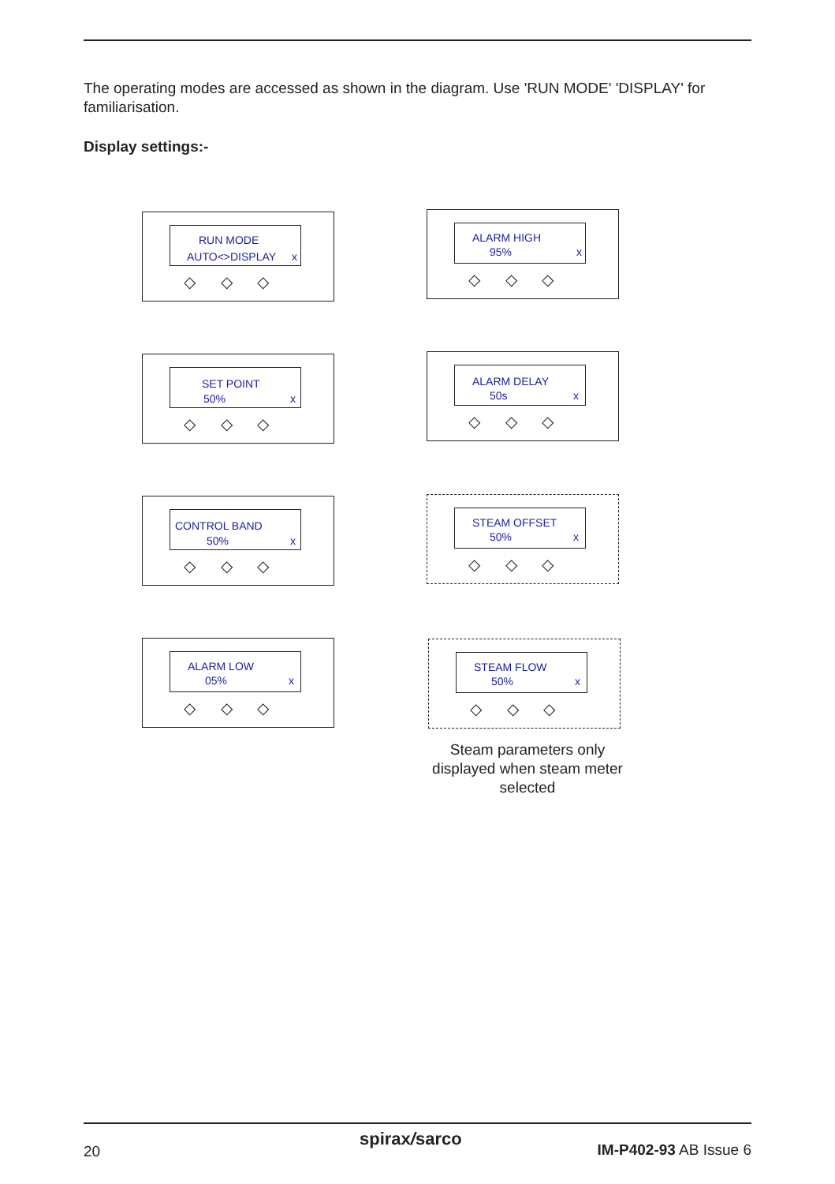The operating modes are accessed as shown in the diagram. Use 'RUN MODE' 'DISPLAY' for familiarisation.
Display settings:-
RUN MODE
AUTO<>DISPLAY x
◇ ◇ ◇
SET POINT
50% x
◇ ◇ ◇
CONTROL BAND
50% x
◇ ◇ ◇
ALARM LOW
05% x
◇ ◇ ◇
ALARM HIGH
95% x
◇ ◇ ◇
ALARM DELAY
50s x
◇ ◇ ◇
STEAM OFFSET
50% x
◇ ◇ ◇
STEAM FLOW
50% x
◇ ◇ ◇
Steam parameters only displayed when steam meter selected
20
spirax/sarco
IM-P402-93 AB Issue 6